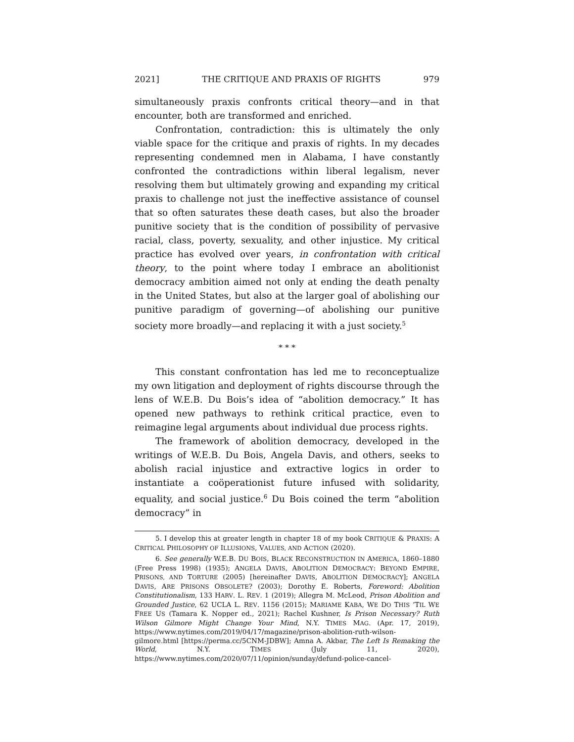2021] THE CRITIQUE AND PRAXIS OF RIGHTS 979
simultaneously praxis confronts critical theory—and in that encounter, both are transformed and enriched.
Confrontation, contradiction: this is ultimately the only viable space for the critique and praxis of rights. In my decades representing condemned men in Alabama, I have constantly confronted the contradictions within liberal legalism, never resolving them but ultimately growing and expanding my critical praxis to challenge not just the ineffective assistance of counsel that so often saturates these death cases, but also the broader punitive society that is the condition of possibility of pervasive racial, class, poverty, sexuality, and other injustice. My critical practice has evolved over years, in confrontation with critical theory, to the point where today I embrace an abolitionist democracy ambition aimed not only at ending the death penalty in the United States, but also at the larger goal of abolishing our punitive paradigm of governing—of abolishing our punitive society more broadly—and replacing it with a just society.<sup>5</sup>
* * *
This constant confrontation has led me to reconceptualize my own litigation and deployment of rights discourse through the lens of W.E.B. Du Bois’s idea of “abolition democracy.” It has opened new pathways to rethink critical practice, even to reimagine legal arguments about individual due process rights.
The framework of abolition democracy, developed in the writings of W.E.B. Du Bois, Angela Davis, and others, seeks to abolish racial injustice and extractive logics in order to instantiate a coöperationist future infused with solidarity, equality, and social justice.<sup>6</sup> Du Bois coined the term “abolition democracy” in
5. I develop this at greater length in chapter 18 of my book CRITIQUE & PRAXIS: A CRITICAL PHILOSOPHY OF ILLUSIONS, VALUES, AND ACTION (2020).
6. See generally W.E.B. DU BOIS, BLACK RECONSTRUCTION IN AMERICA, 1860–1880 (Free Press 1998) (1935); ANGELA DAVIS, ABOLITION DEMOCRACY: BEYOND EMPIRE, PRISONS, AND TORTURE (2005) [hereinafter DAVIS, ABOLITION DEMOCRACY]; ANGELA DAVIS, ARE PRISONS OBSOLETE? (2003); Dorothy E. Roberts, Foreword: Abolition Constitutionalism, 133 HARV. L. REV. 1 (2019); Allegra M. McLeod, Prison Abolition and Grounded Justice, 62 UCLA L. REV. 1156 (2015); MARIAME KABA, WE DO THIS ’TIL WE FREE US (Tamara K. Nopper ed., 2021); Rachel Kushner, Is Prison Necessary? Ruth Wilson Gilmore Might Change Your Mind, N.Y. TIMES MAG. (Apr. 17, 2019), https://www.nytimes.com/2019/04/17/magazine/prison-abolition-ruth-wilson-gilmore.html [https://perma.cc/5CNM-JDBW]; Amna A. Akbar, The Left Is Remaking the World, N.Y. TIMES (July 11, 2020), https://www.nytimes.com/2020/07/11/opinion/sunday/defund-police-cancel-